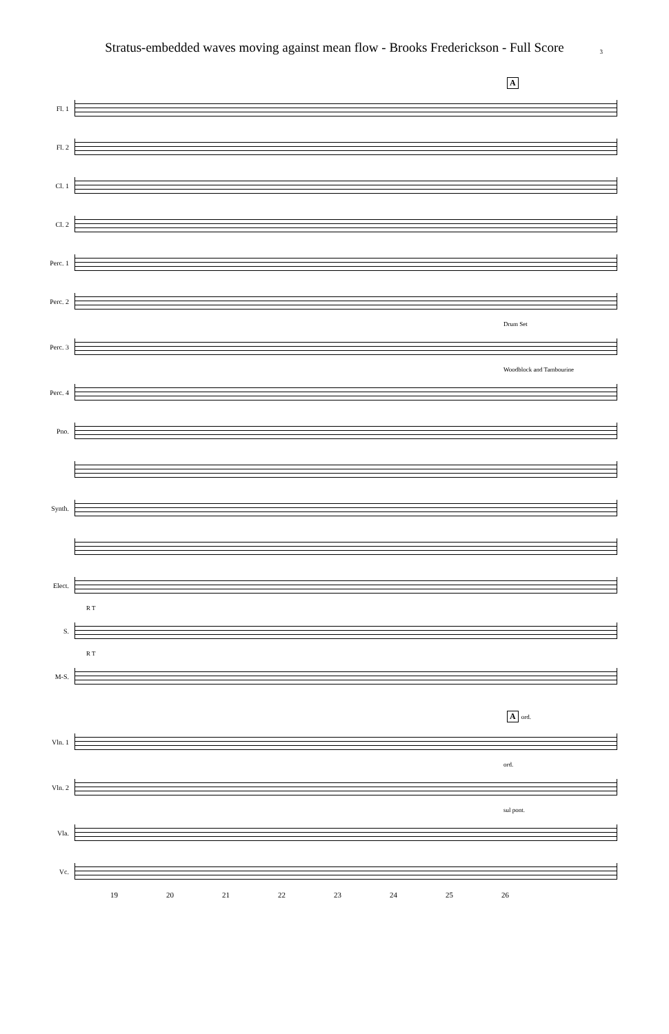Stratus-embedded waves moving against mean flow - Brooks Frederickson - Full Score 3
A
Fl. 1
Fl. 2
Cl. 1
Cl. 2
Perc. 1
Perc. 2
Drum Set
Perc. 3
Woodblock and Tambourine
Perc. 4
Pno.
Synth.
Elect.
R T
S.
R T
M-S.
A ord.
Vln. 1
ord.
Vln. 2
sul pont.
Vla.
Vc.
19 20 21 22 23 24 25 26